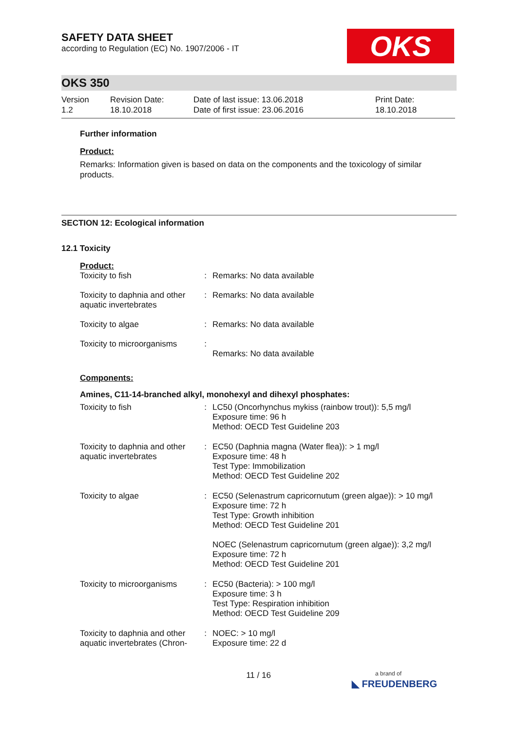OKS
SAFETY DATA SHEET
according to Regulation (EC) No. 1907/2006 - IT
OKS 350
Version
1.2
Revision Date:
18.10.2018
Date of last issue: 13.06.2018
Date of first issue: 23.06.2016
Print Date:
18.10.2018
Further information
Product:
Remarks: Information given is based on data on the components and the toxicology of similar products.
SECTION 12: Ecological information
12.1 Toxicity
Product:
| Toxicity to fish | : | Remarks: No data available |
| Toxicity to daphnia and other aquatic invertebrates | : | Remarks: No data available |
| Toxicity to algae | : | Remarks: No data available |
| Toxicity to microorganisms | : | Remarks: No data available |
Components:
Amines, C11-14-branched alkyl, monohexyl and dihexyl phosphates:
| Toxicity to fish | : | LC50 (Oncorhynchus mykiss (rainbow trout)): 5,5 mg/l Exposure time: 96 h Method: OECD Test Guideline 203 |
| Toxicity to daphnia and other aquatic invertebrates | : | EC50 (Daphnia magna (Water flea)): > 1 mg/l Exposure time: 48 h Test Type: Immobilization Method: OECD Test Guideline 202 |
| Toxicity to algae | : | EC50 (Selenastrum capricornutum (green algae)): > 10 mg/l Exposure time: 72 h Test Type: Growth inhibition Method: OECD Test Guideline 201 NOEC (Selenastrum capricornutum (green algae)): 3,2 mg/l Exposure time: 72 h Method: OECD Test Guideline 201 |
| Toxicity to microorganisms | : | EC50 (Bacteria): > 100 mg/l Exposure time: 3 h Test Type: Respiration inhibition Method: OECD Test Guideline 209 |
| Toxicity to daphnia and other aquatic invertebrates (Chron- | : | NOEC: > 10 mg/l Exposure time: 22 d |
11 / 16
a brand of
◣ FREUDENBERG